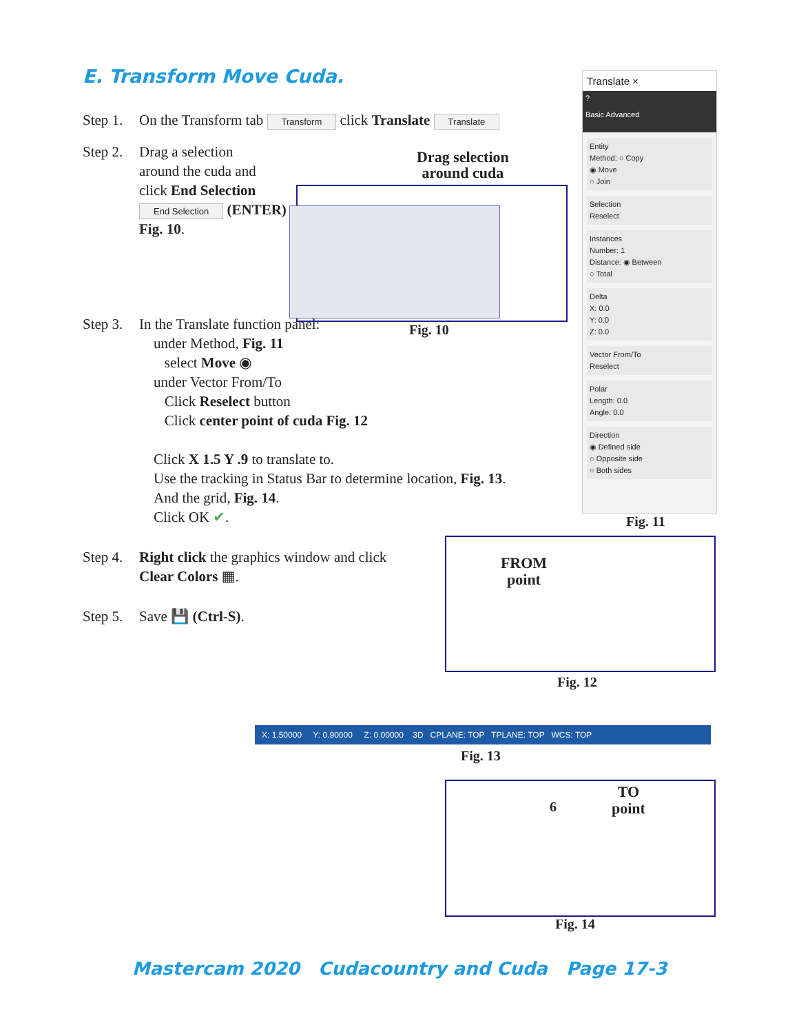E. Transform Move Cuda.
Step 1. On the Transform tab Transform click Translate Translate
Step 2. Drag a selection
around the cuda and
click End Selection
End Selection (ENTER)
Fig. 10.
Step 3. In the Translate function panel:
under Method, Fig. 11
select Move ◉
under Vector From/To
Click Reselect button
Click center point of cuda Fig. 12
Click X 1.5 Y .9 to translate to.
Use the tracking in Status Bar to determine location, Fig. 13.
And the grid, Fig. 14.
Click OK ✔.
Step 4. Right click the graphics window and click
Clear Colors ▦.
Step 5. Save 💾 (Ctrl-S).
Drag selection
around cuda
Fig. 10
Translate ×
?
Basic Advanced
Entity
Method: ○ Copy
◉ Move
○ Join
Selection
Reselect
Instances
Number: 1
Distance: ◉ Between
○ Total
Delta
X: 0.0
Y: 0.0
Z: 0.0
Vector From/To
Reselect
Polar
Length: 0.0
Angle: 0.0
Direction
◉ Defined side
○ Opposite side
○ Both sides
Fig. 11
FROM
point
Fig. 12
X: 1.50000 Y: 0.90000 Z: 0.00000 3D CPLANE: TOP TPLANE: TOP WCS: TOP
Fig. 13
6
TO
point
Fig. 14
Mastercam 2020 Cudacountry and Cuda Page 17-3